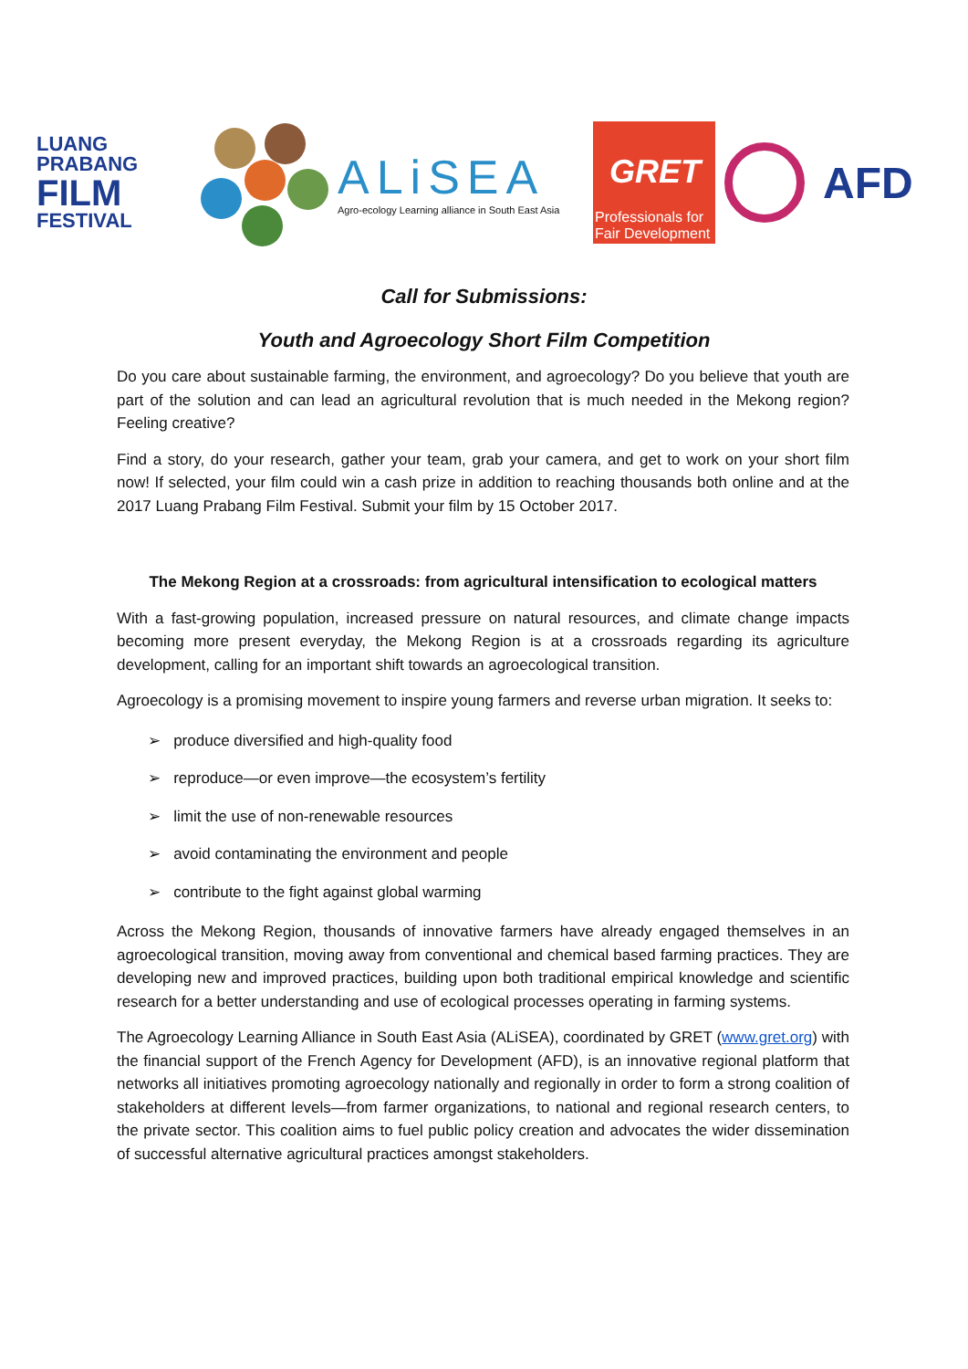LUANG
PRABANG
FILM
FESTIVAL
ALiSEA
Agro-ecology Learning alliance in South East Asia
GRET
Professionals for Fair Development
AFD
Call for Submissions:
Youth and Agroecology Short Film Competition
Do you care about sustainable farming, the environment, and agroecology? Do you believe that youth are part of the solution and can lead an agricultural revolution that is much needed in the Mekong region? Feeling creative?
Find a story, do your research, gather your team, grab your camera, and get to work on your short film now! If selected, your film could win a cash prize in addition to reaching thousands both online and at the 2017 Luang Prabang Film Festival. Submit your film by 15 October 2017.
The Mekong Region at a crossroads: from agricultural intensification to ecological matters
With a fast-growing population, increased pressure on natural resources, and climate change impacts becoming more present everyday, the Mekong Region is at a crossroads regarding its agriculture development, calling for an important shift towards an agroecological transition.
Agroecology is a promising movement to inspire young farmers and reverse urban migration. It seeks to:
➢ produce diversified and high-quality food
➢ reproduce—or even improve—the ecosystem’s fertility
➢ limit the use of non-renewable resources
➢ avoid contaminating the environment and people
➢ contribute to the fight against global warming
Across the Mekong Region, thousands of innovative farmers have already engaged themselves in an agroecological transition, moving away from conventional and chemical based farming practices. They are developing new and improved practices, building upon both traditional empirical knowledge and scientific research for a better understanding and use of ecological processes operating in farming systems.
The Agroecology Learning Alliance in South East Asia (ALiSEA), coordinated by GRET (www.gret.org) with the financial support of the French Agency for Development (AFD), is an innovative regional platform that networks all initiatives promoting agroecology nationally and regionally in order to form a strong coalition of stakeholders at different levels—from farmer organizations, to national and regional research centers, to the private sector. This coalition aims to fuel public policy creation and advocates the wider dissemination of successful alternative agricultural practices amongst stakeholders.